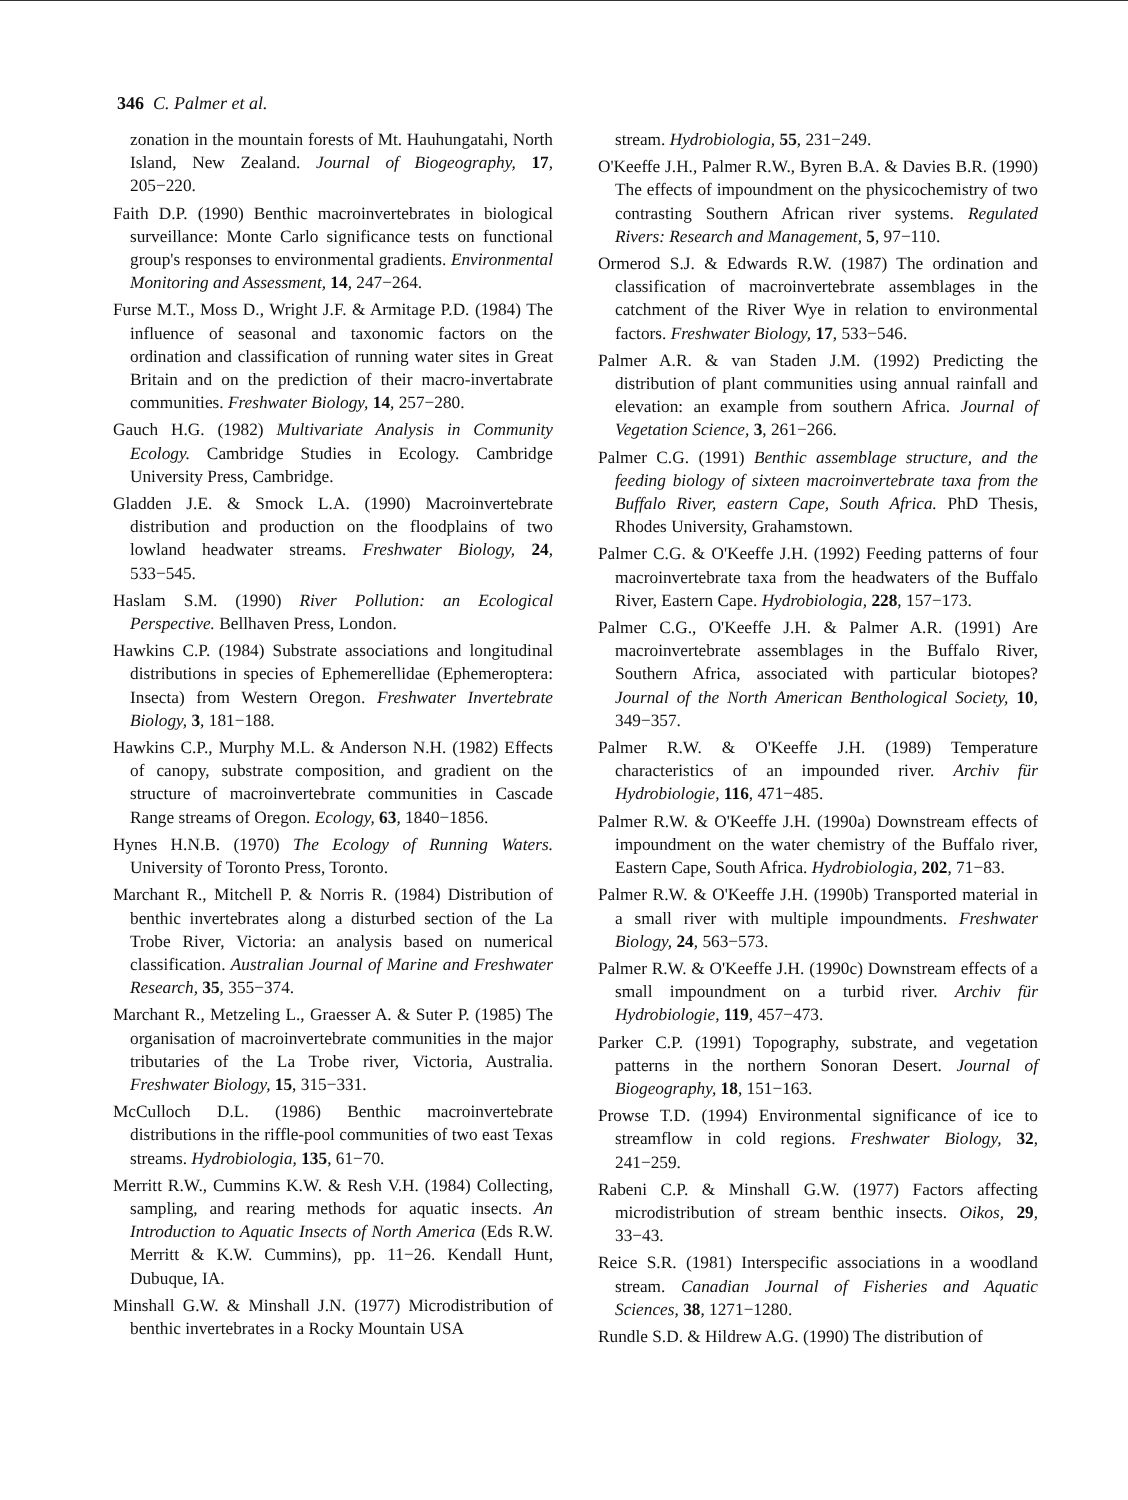346 C. Palmer et al.
zonation in the mountain forests of Mt. Hauhungatahi, North Island, New Zealand. Journal of Biogeography, 17, 205−220.
Faith D.P. (1990) Benthic macroinvertebrates in biological surveillance: Monte Carlo significance tests on functional group's responses to environmental gradients. Environmental Monitoring and Assessment, 14, 247−264.
Furse M.T., Moss D., Wright J.F. & Armitage P.D. (1984) The influence of seasonal and taxonomic factors on the ordination and classification of running water sites in Great Britain and on the prediction of their macro-invertabrate communities. Freshwater Biology, 14, 257−280.
Gauch H.G. (1982) Multivariate Analysis in Community Ecology. Cambridge Studies in Ecology. Cambridge University Press, Cambridge.
Gladden J.E. & Smock L.A. (1990) Macroinvertebrate distribution and production on the floodplains of two lowland headwater streams. Freshwater Biology, 24, 533−545.
Haslam S.M. (1990) River Pollution: an Ecological Perspective. Bellhaven Press, London.
Hawkins C.P. (1984) Substrate associations and longitudinal distributions in species of Ephemerellidae (Ephemeroptera: Insecta) from Western Oregon. Freshwater Invertebrate Biology, 3, 181−188.
Hawkins C.P., Murphy M.L. & Anderson N.H. (1982) Effects of canopy, substrate composition, and gradient on the structure of macroinvertebrate communities in Cascade Range streams of Oregon. Ecology, 63, 1840−1856.
Hynes H.N.B. (1970) The Ecology of Running Waters. University of Toronto Press, Toronto.
Marchant R., Mitchell P. & Norris R. (1984) Distribution of benthic invertebrates along a disturbed section of the La Trobe River, Victoria: an analysis based on numerical classification. Australian Journal of Marine and Freshwater Research, 35, 355−374.
Marchant R., Metzeling L., Graesser A. & Suter P. (1985) The organisation of macroinvertebrate communities in the major tributaries of the La Trobe river, Victoria, Australia. Freshwater Biology, 15, 315−331.
McCulloch D.L. (1986) Benthic macroinvertebrate distributions in the riffle-pool communities of two east Texas streams. Hydrobiologia, 135, 61−70.
Merritt R.W., Cummins K.W. & Resh V.H. (1984) Collecting, sampling, and rearing methods for aquatic insects. An Introduction to Aquatic Insects of North America (Eds R.W. Merritt & K.W. Cummins), pp. 11−26. Kendall Hunt, Dubuque, IA.
Minshall G.W. & Minshall J.N. (1977) Microdistribution of benthic invertebrates in a Rocky Mountain USA
stream. Hydrobiologia, 55, 231−249.
O'Keeffe J.H., Palmer R.W., Byren B.A. & Davies B.R. (1990) The effects of impoundment on the physicochemistry of two contrasting Southern African river systems. Regulated Rivers: Research and Management, 5, 97−110.
Ormerod S.J. & Edwards R.W. (1987) The ordination and classification of macroinvertebrate assemblages in the catchment of the River Wye in relation to environmental factors. Freshwater Biology, 17, 533−546.
Palmer A.R. & van Staden J.M. (1992) Predicting the distribution of plant communities using annual rainfall and elevation: an example from southern Africa. Journal of Vegetation Science, 3, 261−266.
Palmer C.G. (1991) Benthic assemblage structure, and the feeding biology of sixteen macroinvertebrate taxa from the Buffalo River, eastern Cape, South Africa. PhD Thesis, Rhodes University, Grahamstown.
Palmer C.G. & O'Keeffe J.H. (1992) Feeding patterns of four macroinvertebrate taxa from the headwaters of the Buffalo River, Eastern Cape. Hydrobiologia, 228, 157−173.
Palmer C.G., O'Keeffe J.H. & Palmer A.R. (1991) Are macroinvertebrate assemblages in the Buffalo River, Southern Africa, associated with particular biotopes? Journal of the North American Benthological Society, 10, 349−357.
Palmer R.W. & O'Keeffe J.H. (1989) Temperature characteristics of an impounded river. Archiv für Hydrobiologie, 116, 471−485.
Palmer R.W. & O'Keeffe J.H. (1990a) Downstream effects of impoundment on the water chemistry of the Buffalo river, Eastern Cape, South Africa. Hydrobiologia, 202, 71−83.
Palmer R.W. & O'Keeffe J.H. (1990b) Transported material in a small river with multiple impoundments. Freshwater Biology, 24, 563−573.
Palmer R.W. & O'Keeffe J.H. (1990c) Downstream effects of a small impoundment on a turbid river. Archiv für Hydrobiologie, 119, 457−473.
Parker C.P. (1991) Topography, substrate, and vegetation patterns in the northern Sonoran Desert. Journal of Biogeography, 18, 151−163.
Prowse T.D. (1994) Environmental significance of ice to streamflow in cold regions. Freshwater Biology, 32, 241−259.
Rabeni C.P. & Minshall G.W. (1977) Factors affecting microdistribution of stream benthic insects. Oikos, 29, 33−43.
Reice S.R. (1981) Interspecific associations in a woodland stream. Canadian Journal of Fisheries and Aquatic Sciences, 38, 1271−1280.
Rundle S.D. & Hildrew A.G. (1990) The distribution of